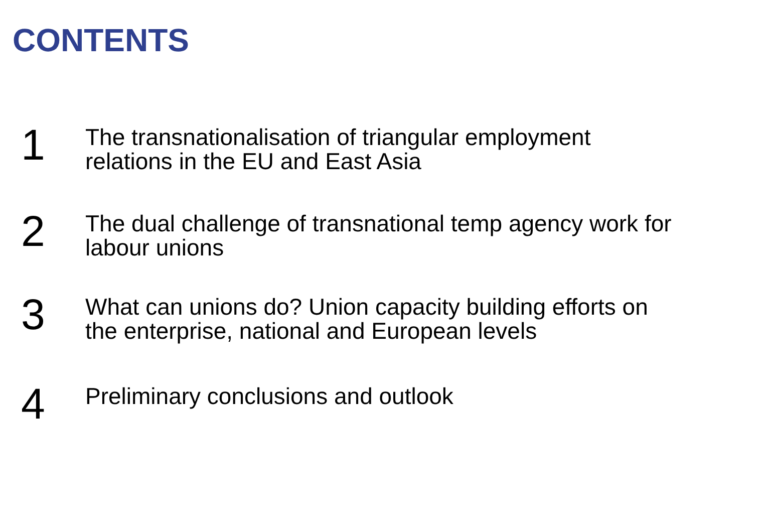CONTENTS
1
The transnationalisation of triangular employment
relations in the EU and East Asia
2
The dual challenge of transnational temp agency work for
labour unions
3
What can unions do? Union capacity building efforts on
the enterprise, national and European levels
4
Preliminary conclusions and outlook